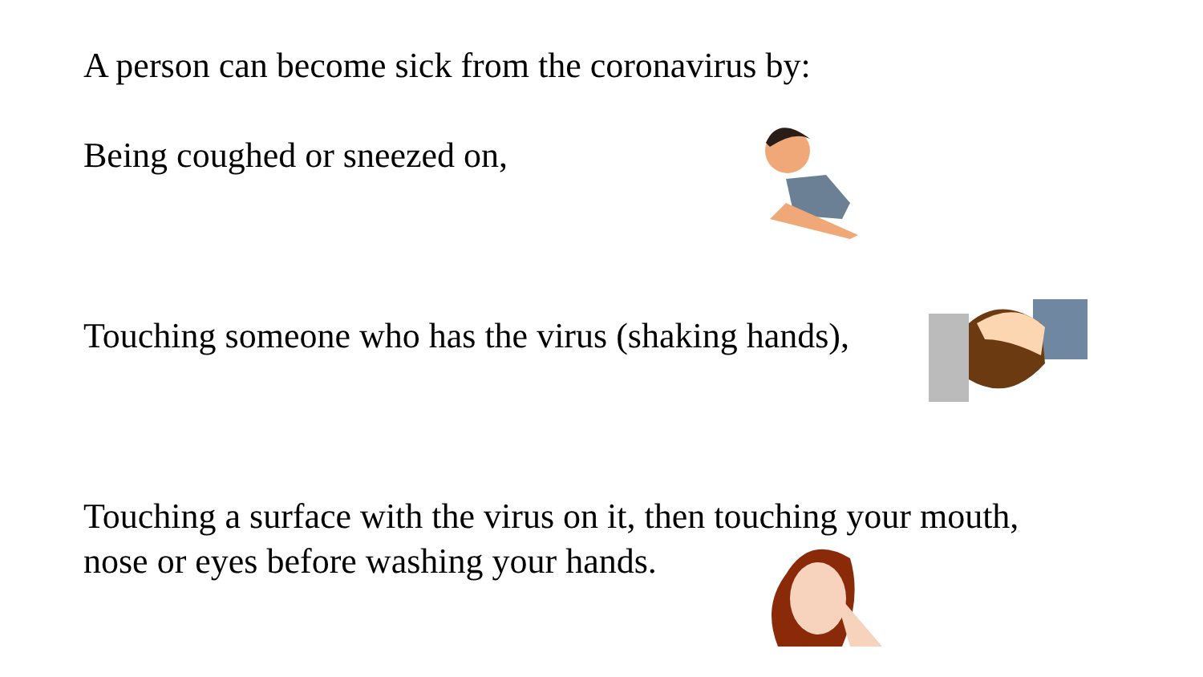A person can become sick from the coronavirus by:
Being coughed or sneezed on,
Touching someone who has the virus (shaking hands),
Touching a surface with the virus on it, then touching your mouth,
nose or eyes before washing your hands.